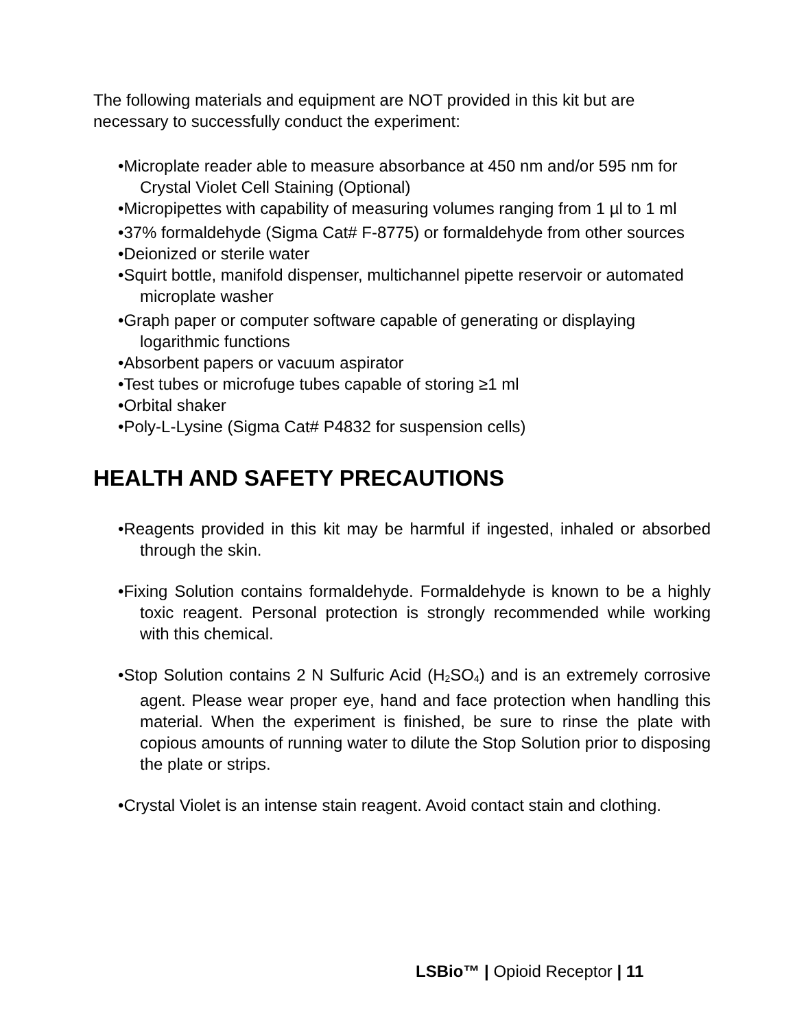The following materials and equipment are NOT provided in this kit but are necessary to successfully conduct the experiment:
•Microplate reader able to measure absorbance at 450 nm and/or 595 nm for Crystal Violet Cell Staining (Optional)
•Micropipettes with capability of measuring volumes ranging from 1 µl to 1 ml
•37% formaldehyde (Sigma Cat# F-8775) or formaldehyde from other sources
•Deionized or sterile water
•Squirt bottle, manifold dispenser, multichannel pipette reservoir or automated microplate washer
•Graph paper or computer software capable of generating or displaying logarithmic functions
•Absorbent papers or vacuum aspirator
•Test tubes or microfuge tubes capable of storing ≥1 ml
•Orbital shaker
•Poly-L-Lysine (Sigma Cat# P4832 for suspension cells)
HEALTH AND SAFETY PRECAUTIONS
•Reagents provided in this kit may be harmful if ingested, inhaled or absorbed through the skin.
•Fixing Solution contains formaldehyde. Formaldehyde is known to be a highly toxic reagent. Personal protection is strongly recommended while working with this chemical.
•Stop Solution contains 2 N Sulfuric Acid (H<sub>2</sub>SO<sub>4</sub>) and is an extremely corrosive agent. Please wear proper eye, hand and face protection when handling this material. When the experiment is finished, be sure to rinse the plate with copious amounts of running water to dilute the Stop Solution prior to disposing the plate or strips.
•Crystal Violet is an intense stain reagent. Avoid contact stain and clothing.
LSBio™ | Opioid Receptor | 11